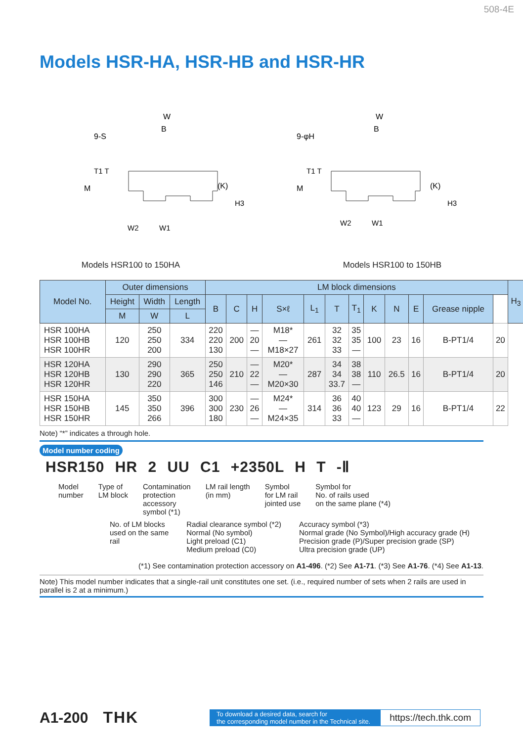508-4E
Models HSR-HA, HSR-HB and HSR-HR
W
B
9-S
M
T1 T
(K)
H3
W2
W1
W
B
9-φH
M
T1 T
(K)
H3
W2
W1
Models HSR100 to 150HA Models HSR100 to 150HB
| Model No. | Outer dimensions | | | LM block dimensions | | | | | | | | | | | | H<sub>3</sub> |
| --- | --- | --- | --- | --- | --- | --- | --- | --- | --- | --- | --- | --- | --- | --- | --- | --- |
| | Height | Width | Length | B | C | H | S×ℓ | L<sub>1</sub> | T | T<sub>1</sub> | K | N | E | Grease nipple | | |
| | M | W | L | | | | | | | | | | | | | |
| HSR 100HA HSR 100HB HSR 100HR | 120 | 250 250 200 | 334 | 220 220 130 | 200 | — 20 — | M18* — M18×27 | 261 | 32 32 33 | 35 35 — | 100 | 23 | 16 | B-PT1/4 | 20 | |
| HSR 120HA HSR 120HB HSR 120HR | 130 | 290 290 220 | 365 | 250 250 146 | 210 | — 22 — | M20* — M20×30 | 287 | 34 34 33.7 | 38 38 — | 110 | 26.5 | 16 | B-PT1/4 | 20 | |
| HSR 150HA HSR 150HB HSR 150HR | 145 | 350 350 266 | 396 | 300 300 180 | 230 | — 26 — | M24* — M24×35 | 314 | 36 36 33 | 40 40 — | 123 | 29 | 16 | B-PT1/4 | 22 | |
Note) “*” indicates a through hole.
Model number coding
HSR150 HR 2 UU C1 +2350L H T -Ⅱ
Model
number
Type of
LM block
Contamination
protection
accessory
symbol (*1)
LM rail length
(in mm)
Symbol
for LM rail
jointed use
Symbol for
No. of rails used
on the same plane (*4)
No. of LM blocks
used on the same
rail
Radial clearance symbol (*2)
Normal (No symbol)
Light preload (C1)
Medium preload (C0)
Accuracy symbol (*3)
Normal grade (No Symbol)/High accuracy grade (H)
Precision grade (P)/Super precision grade (SP)
Ultra precision grade (UP)
(*1) See contamination protection accessory on A1-496. (*2) See A1-71. (*3) See A1-76. (*4) See A1-13.
Note) This model number indicates that a single-rail unit constitutes one set. (i.e., required number of sets when 2 rails are used in parallel is 2 at a minimum.)
A1-200 THK To download a desired data, search for
the corresponding model number in the Technical site. https://tech.thk.com